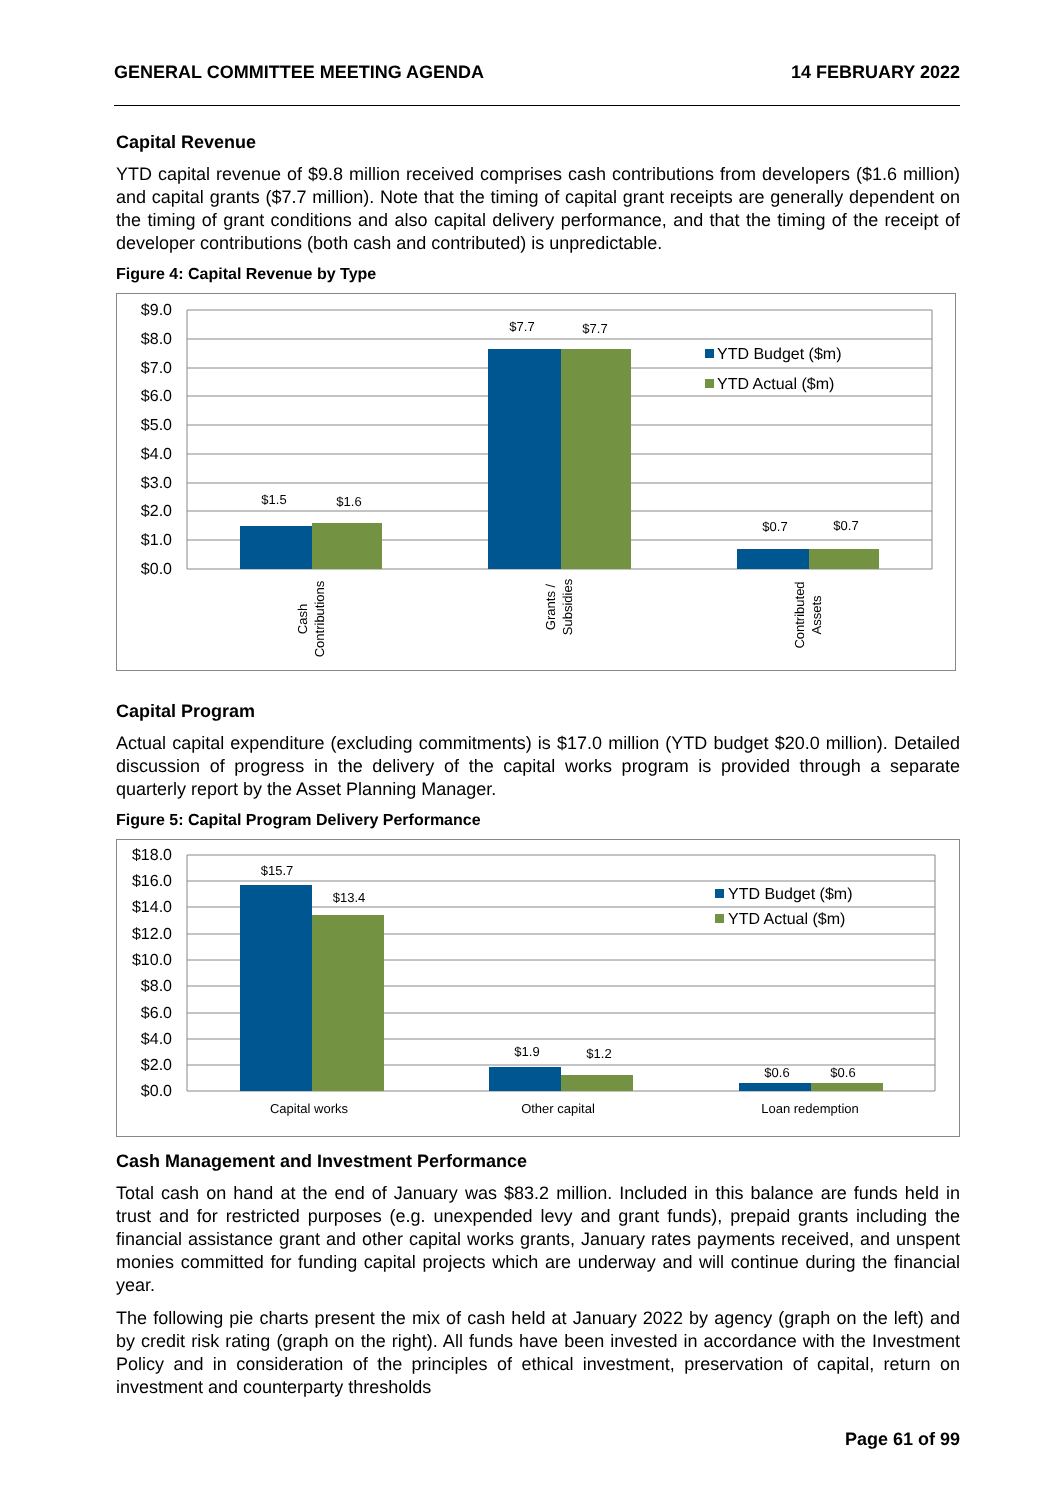GENERAL COMMITTEE MEETING AGENDA 14 FEBRUARY 2022
Capital Revenue
YTD capital revenue of $9.8 million received comprises cash contributions from developers ($1.6 million) and capital grants ($7.7 million). Note that the timing of capital grant receipts are generally dependent on the timing of grant conditions and also capital delivery performance, and that the timing of the receipt of developer contributions (both cash and contributed) is unpredictable.
Figure 4: Capital Revenue by Type
$9.0
$8.0
$7.0
$6.0
$5.0
$4.0
$3.0
$2.0
$1.0
$0.0
$1.5
$1.6
$7.7
$7.7
$0.7
$0.7
YTD Budget ($m)
YTD Actual ($m)
Cash
Contributions
Grants /
Subsidies
Contributed
Assets
Capital Program
Actual capital expenditure (excluding commitments) is $17.0 million (YTD budget $20.0 million). Detailed discussion of progress in the delivery of the capital works program is provided through a separate quarterly report by the Asset Planning Manager.
Figure 5: Capital Program Delivery Performance
$18.0
$16.0
$14.0
$12.0
$10.0
$8.0
$6.0
$4.0
$2.0
$0.0
$15.7
$13.4
$1.9
$1.2
$0.6
$0.6
YTD Budget ($m)
YTD Actual ($m)
Capital works
Other capital
Loan redemption
Cash Management and Investment Performance
Total cash on hand at the end of January was $83.2 million. Included in this balance are funds held in trust and for restricted purposes (e.g. unexpended levy and grant funds), prepaid grants including the financial assistance grant and other capital works grants, January rates payments received, and unspent monies committed for funding capital projects which are underway and will continue during the financial year.
The following pie charts present the mix of cash held at January 2022 by agency (graph on the left) and by credit risk rating (graph on the right). All funds have been invested in accordance with the Investment Policy and in consideration of the principles of ethical investment, preservation of capital, return on investment and counterparty thresholds
Page 61 of 99